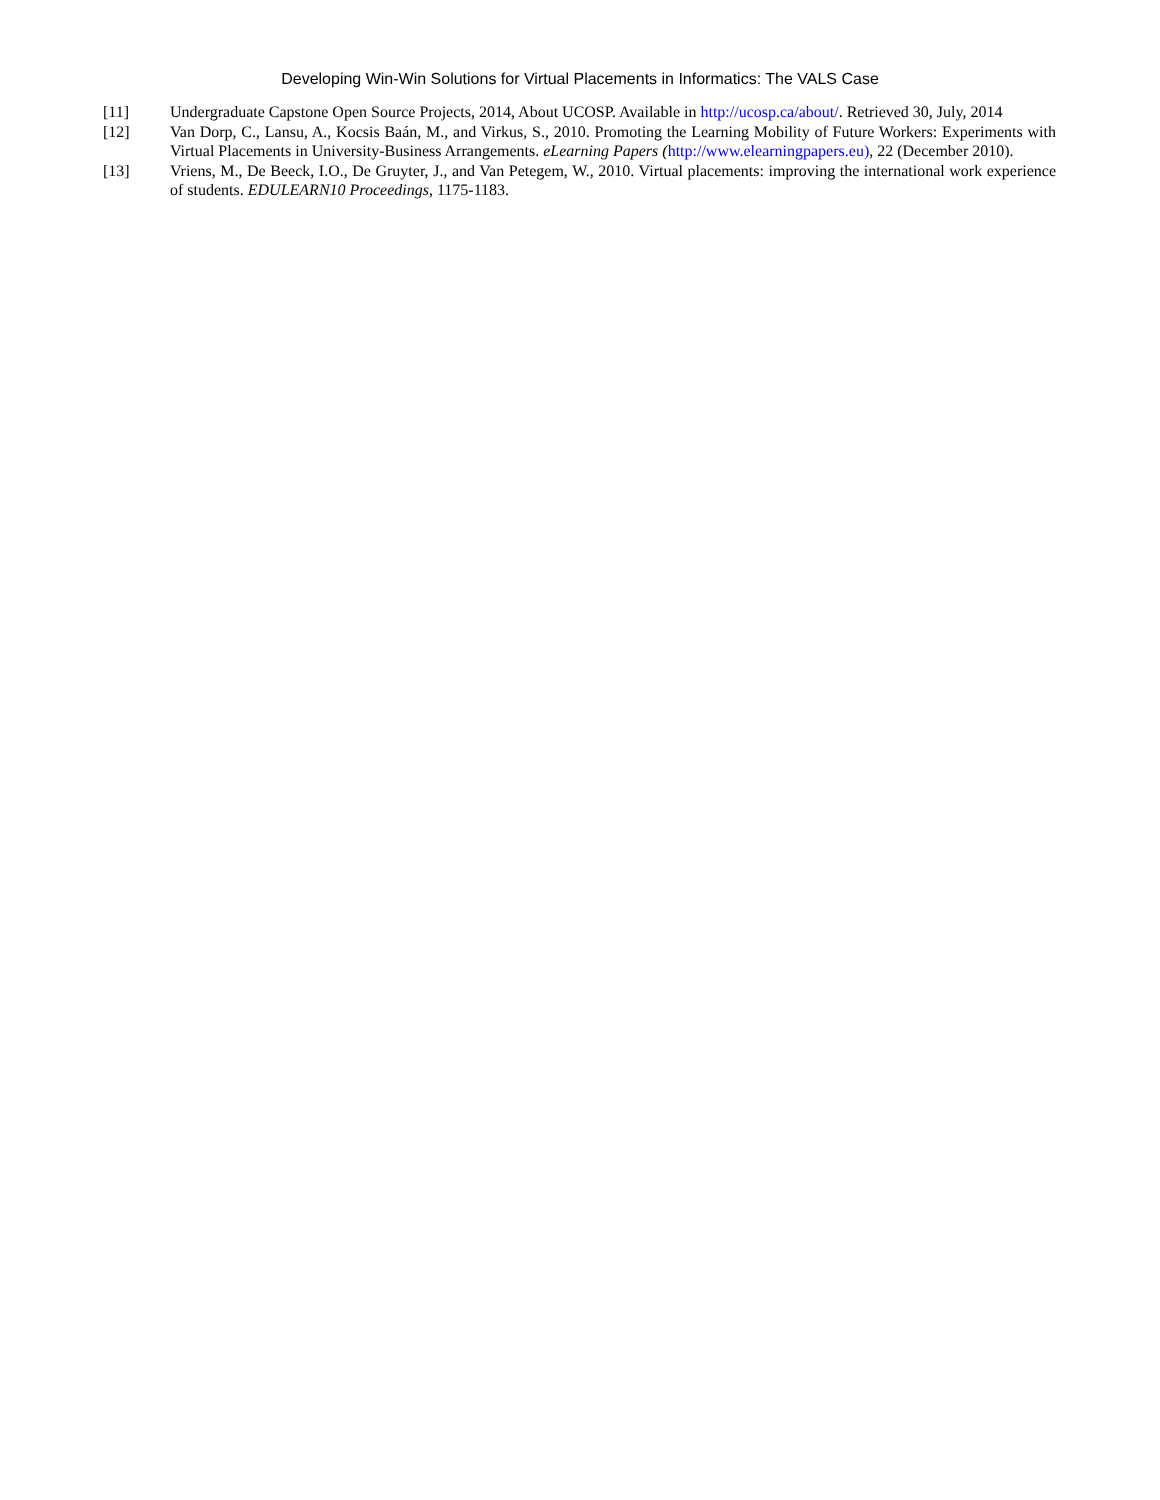Developing Win-Win Solutions for Virtual Placements in Informatics: The VALS Case
[11] Undergraduate Capstone Open Source Projects, 2014, About UCOSP. Available in http://ucosp.ca/about/. Retrieved 30, July, 2014
[12] Van Dorp, C., Lansu, A., Kocsis Baán, M., and Virkus, S., 2010. Promoting the Learning Mobility of Future Workers: Experiments with Virtual Placements in University-Business Arrangements. eLearning Papers (http://www.elearningpapers.eu), 22 (December 2010).
[13] Vriens, M., De Beeck, I.O., De Gruyter, J., and Van Petegem, W., 2010. Virtual placements: improving the international work experience of students. EDULEARN10 Proceedings, 1175-1183.